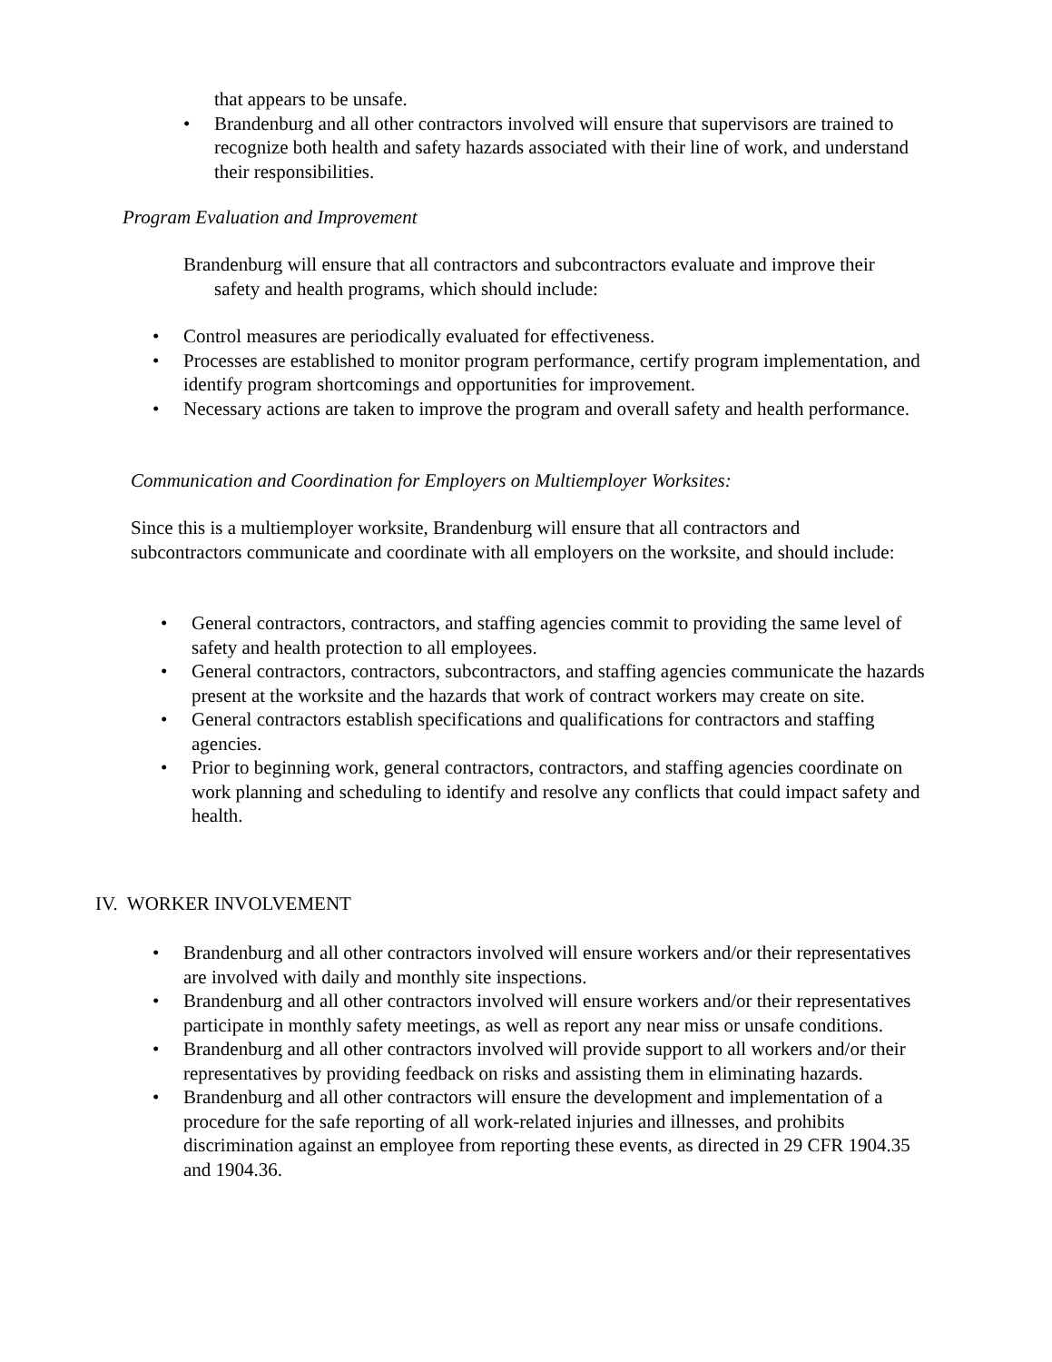that appears to be unsafe.
• Brandenburg and all other contractors involved will ensure that supervisors are trained to recognize both health and safety hazards associated with their line of work, and understand their responsibilities.
Program Evaluation and Improvement
Brandenburg will ensure that all contractors and subcontractors evaluate and improve their safety and health programs, which should include:
• Control measures are periodically evaluated for effectiveness.
• Processes are established to monitor program performance, certify program implementation, and identify program shortcomings and opportunities for improvement.
• Necessary actions are taken to improve the program and overall safety and health performance.
Communication and Coordination for Employers on Multiemployer Worksites:
Since this is a multiemployer worksite, Brandenburg will ensure that all contractors and subcontractors communicate and coordinate with all employers on the worksite, and should include:
• General contractors, contractors, and staffing agencies commit to providing the same level of safety and health protection to all employees.
• General contractors, contractors, subcontractors, and staffing agencies communicate the hazards present at the worksite and the hazards that work of contract workers may create on site.
• General contractors establish specifications and qualifications for contractors and staffing agencies.
• Prior to beginning work, general contractors, contractors, and staffing agencies coordinate on work planning and scheduling to identify and resolve any conflicts that could impact safety and health.
IV. WORKER INVOLVEMENT
• Brandenburg and all other contractors involved will ensure workers and/or their representatives are involved with daily and monthly site inspections.
• Brandenburg and all other contractors involved will ensure workers and/or their representatives participate in monthly safety meetings, as well as report any near miss or unsafe conditions.
• Brandenburg and all other contractors involved will provide support to all workers and/or their representatives by providing feedback on risks and assisting them in eliminating hazards.
• Brandenburg and all other contractors will ensure the development and implementation of a procedure for the safe reporting of all work-related injuries and illnesses, and prohibits discrimination against an employee from reporting these events, as directed in 29 CFR 1904.35 and 1904.36.